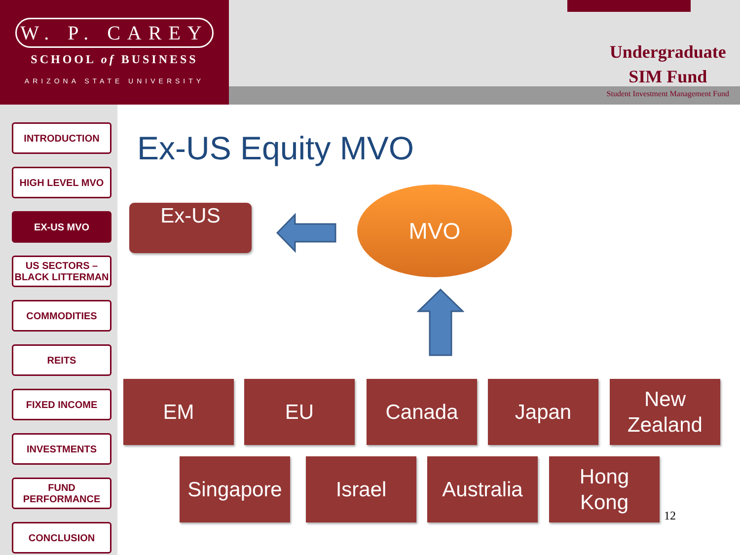W. P. CAREY
SCHOOL of BUSINESS
ARIZONA STATE UNIVERSITY
Undergraduate
SIM Fund
Student Investment Management Fund
INTRODUCTION
HIGH LEVEL MVO
EX-US MVO
US SECTORS – BLACK LITTERMAN
COMMODITIES
REITS
FIXED INCOME
INVESTMENTS
FUND PERFORMANCE
CONCLUSION
Ex-US Equity MVO
Ex-US
MVO
EM EU Canada Japan
New
Zealand
Singapore
Israel
Australia
Hong
Kong
12